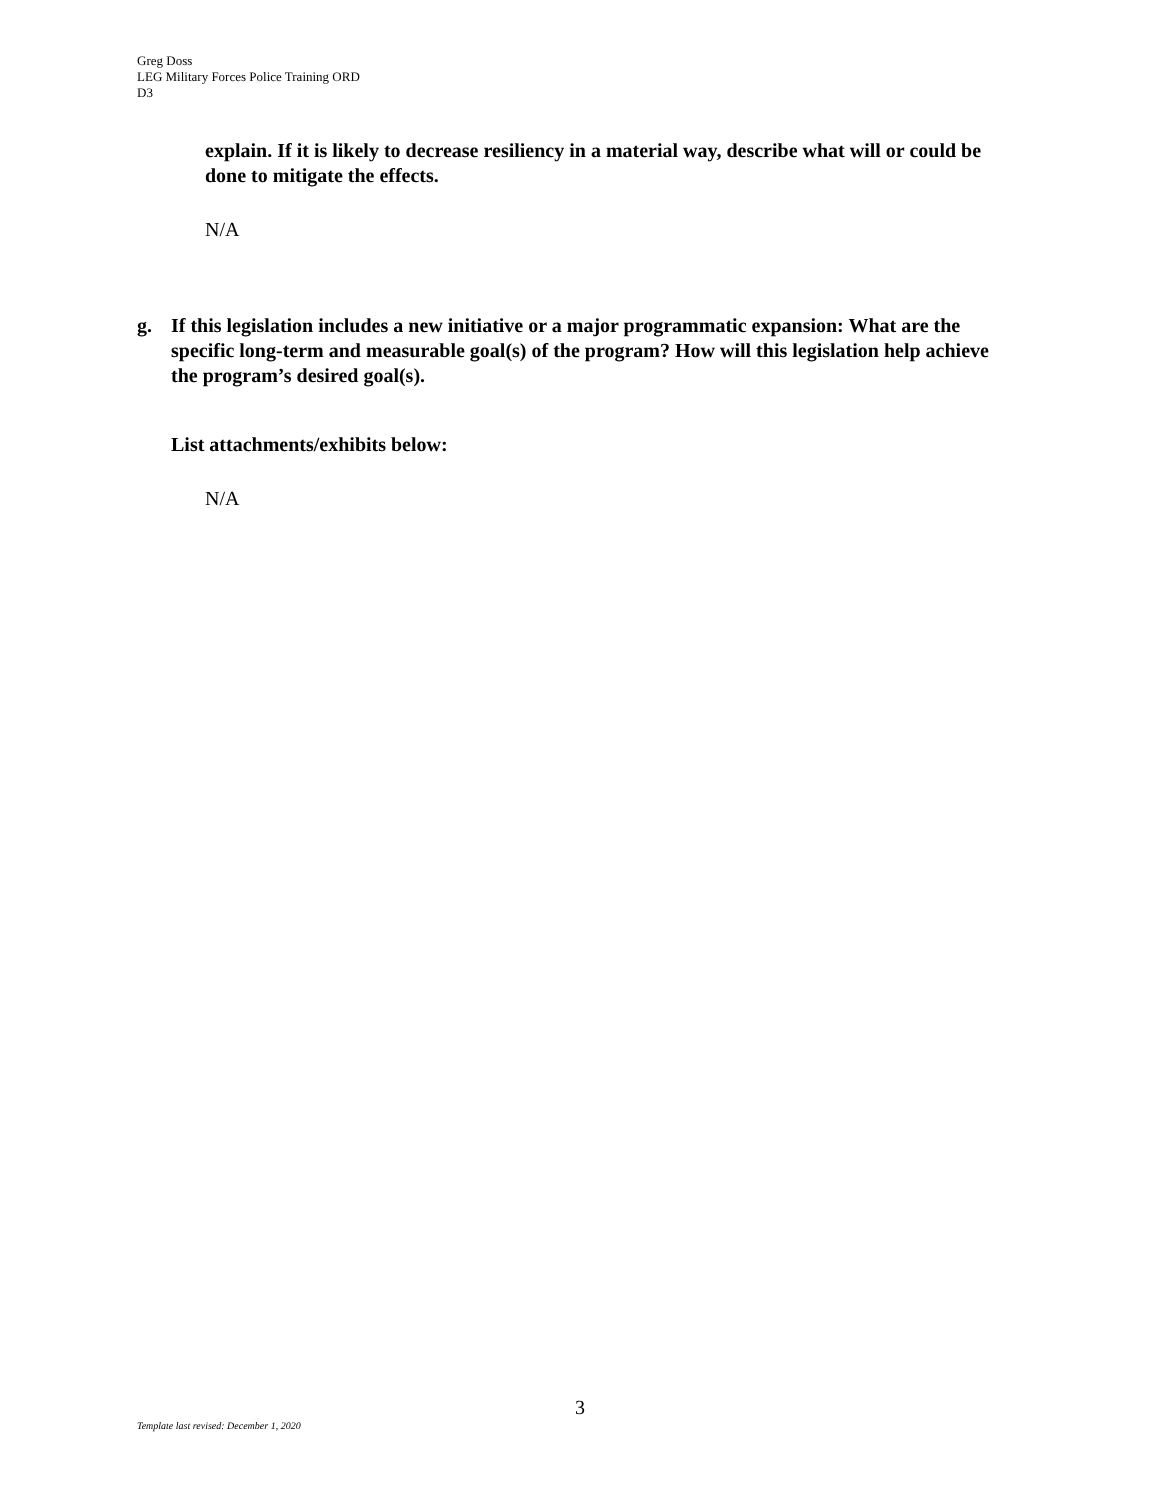Greg Doss
LEG Military Forces Police Training ORD
D3
explain. If it is likely to decrease resiliency in a material way, describe what will or could be done to mitigate the effects.
N/A
g. If this legislation includes a new initiative or a major programmatic expansion: What are the specific long-term and measurable goal(s) of the program? How will this legislation help achieve the program’s desired goal(s).
List attachments/exhibits below:
N/A
3
Template last revised: December 1, 2020